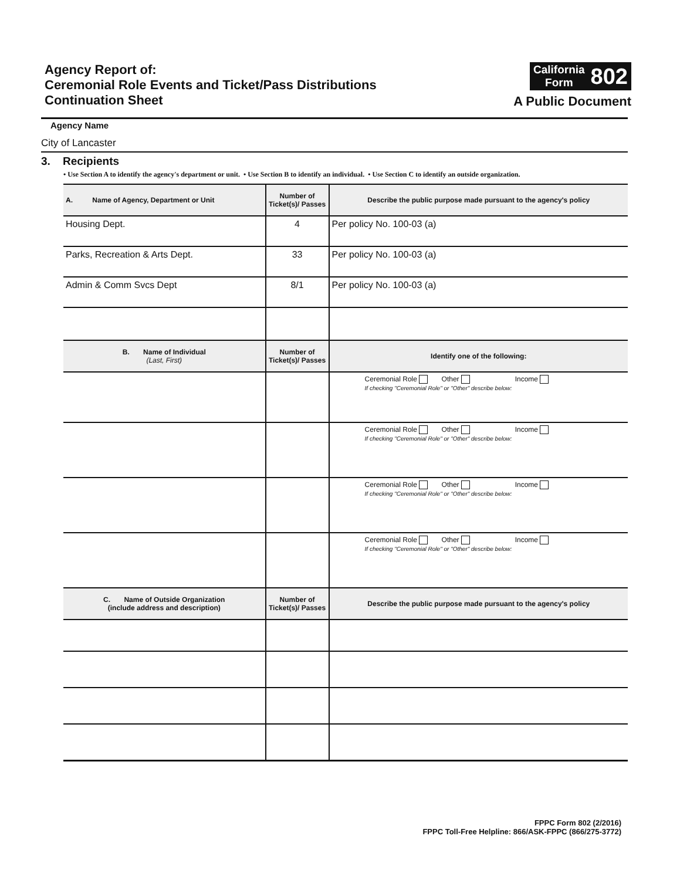Agency Report of:
Ceremonial Role Events and Ticket/Pass Distributions
Continuation Sheet
California
Form 802
A Public Document
Agency Name
City of Lancaster
3. Recipients
• Use Section A to identify the agency's department or unit. • Use Section B to identify an individual. • Use Section C to identify an outside organization.
| A. Name of Agency, Department or Unit | Number of Ticket(s)/ Passes | Describe the public purpose made pursuant to the agency's policy |
| --- | --- | --- |
| Housing Dept. | 4 | Per policy No. 100-03 (a) |
| Parks, Recreation & Arts Dept. | 33 | Per policy No. 100-03 (a) |
| Admin & Comm Svcs Dept | 8/1 | Per policy No. 100-03 (a) |
| B. Name of Individual (Last, First) | Number of Ticket(s)/ Passes | Identify one of the following: |
| | | Ceremonial Role Other Income If checking "Ceremonial Role" or "Other" describe below: |
| | | Ceremonial Role Other Income If checking "Ceremonial Role" or "Other" describe below: |
| | | Ceremonial Role Other Income If checking "Ceremonial Role" or "Other" describe below: |
| | | Ceremonial Role Other Income If checking "Ceremonial Role" or "Other" describe below: |
| C. Name of Outside Organization (include address and description) | Number of Ticket(s)/ Passes | Describe the public purpose made pursuant to the agency's policy |
FPPC Form 802 (2/2016)
FPPC Toll-Free Helpline: 866/ASK-FPPC (866/275-3772)